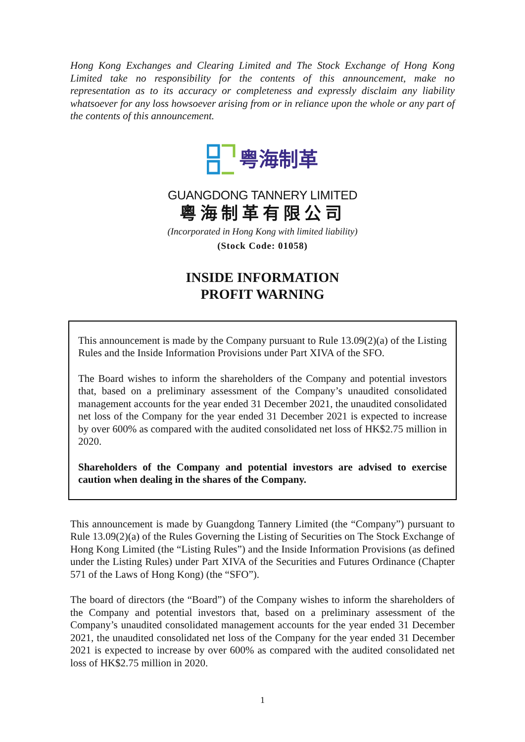Hong Kong Exchanges and Clearing Limited and The Stock Exchange of Hong Kong Limited take no responsibility for the contents of this announcement, make no representation as to its accuracy or completeness and expressly disclaim any liability whatsoever for any loss howsoever arising from or in reliance upon the whole or any part of the contents of this announcement.
粤海制革
GUANGDONG TANNERY LIMITED
粵海制革有限公司
(Incorporated in Hong Kong with limited liability)
(Stock Code: 01058)
INSIDE INFORMATION
PROFIT WARNING
This announcement is made by the Company pursuant to Rule 13.09(2)(a) of the Listing Rules and the Inside Information Provisions under Part XIVA of the SFO.
The Board wishes to inform the shareholders of the Company and potential investors that, based on a preliminary assessment of the Company’s unaudited consolidated management accounts for the year ended 31 December 2021, the unaudited consolidated net loss of the Company for the year ended 31 December 2021 is expected to increase by over 600% as compared with the audited consolidated net loss of HK$2.75 million in 2020.
Shareholders of the Company and potential investors are advised to exercise caution when dealing in the shares of the Company.
This announcement is made by Guangdong Tannery Limited (the “Company”) pursuant to Rule 13.09(2)(a) of the Rules Governing the Listing of Securities on The Stock Exchange of Hong Kong Limited (the “Listing Rules”) and the Inside Information Provisions (as defined under the Listing Rules) under Part XIVA of the Securities and Futures Ordinance (Chapter 571 of the Laws of Hong Kong) (the “SFO”).
The board of directors (the “Board”) of the Company wishes to inform the shareholders of the Company and potential investors that, based on a preliminary assessment of the Company’s unaudited consolidated management accounts for the year ended 31 December 2021, the unaudited consolidated net loss of the Company for the year ended 31 December 2021 is expected to increase by over 600% as compared with the audited consolidated net loss of HK$2.75 million in 2020.
1